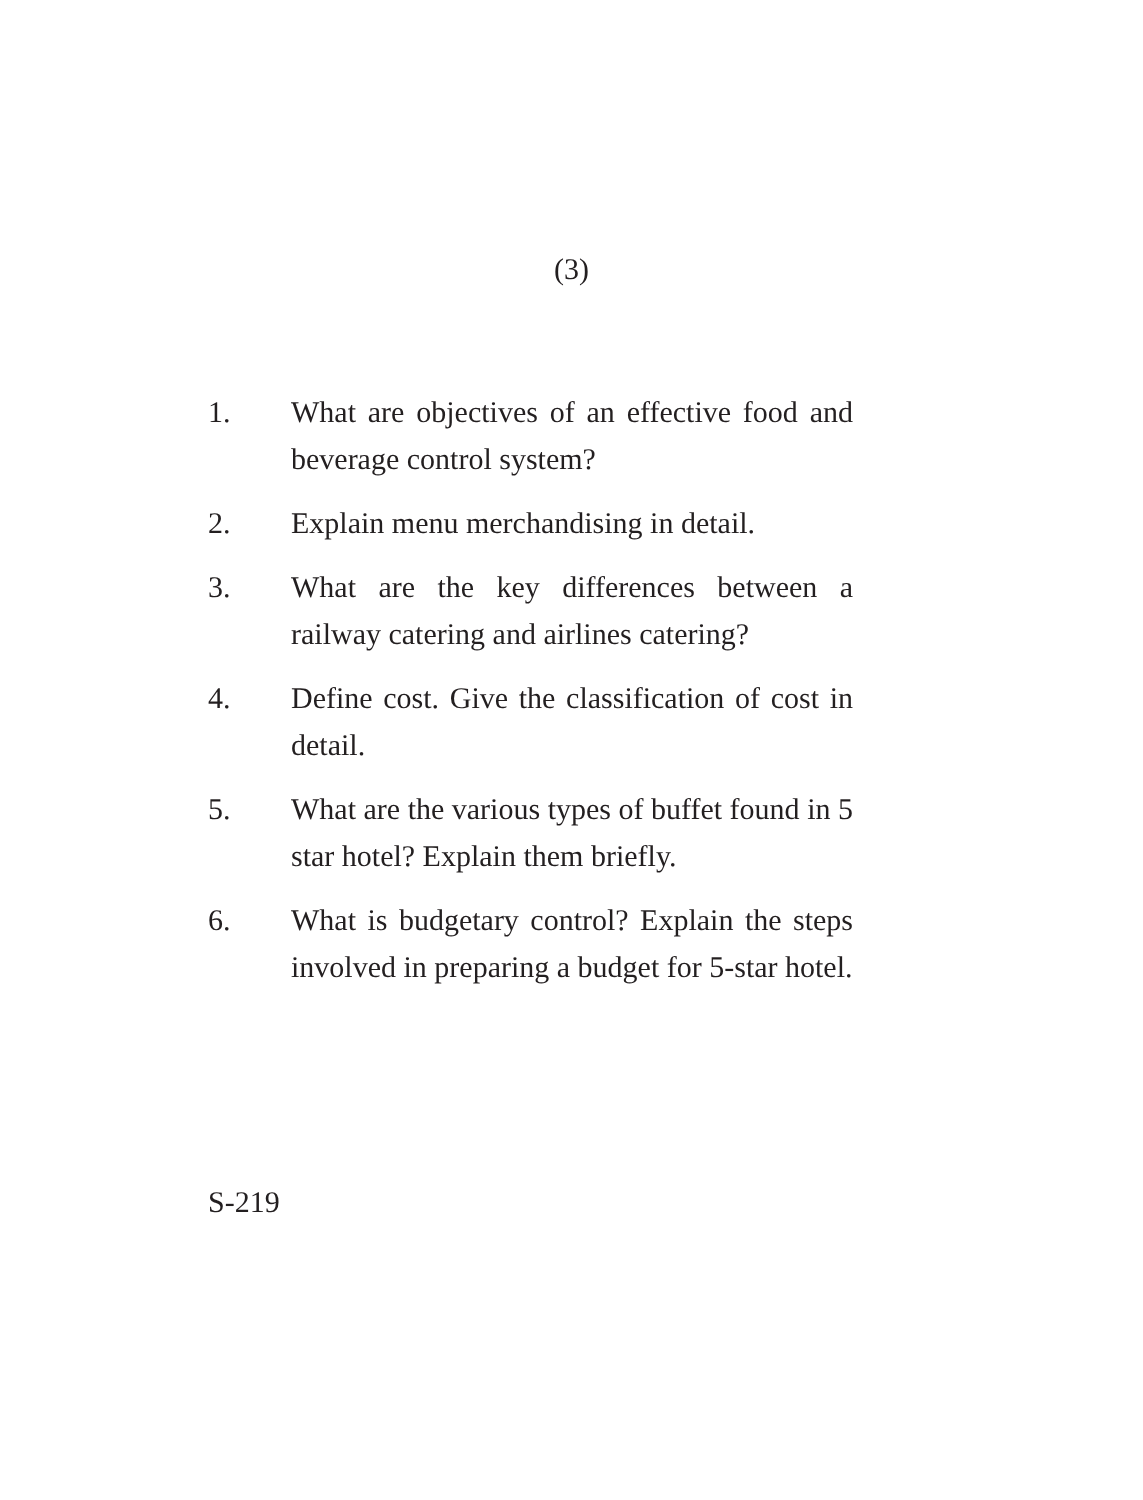(3)
1. What are objectives of an effective food and beverage control system?
2. Explain menu merchandising in detail.
3. What are the key differences between a railway catering and airlines catering?
4. Define cost. Give the classification of cost in detail.
5. What are the various types of buffet found in 5 star hotel? Explain them briefly.
6. What is budgetary control? Explain the steps involved in preparing a budget for 5-star hotel.
S-219